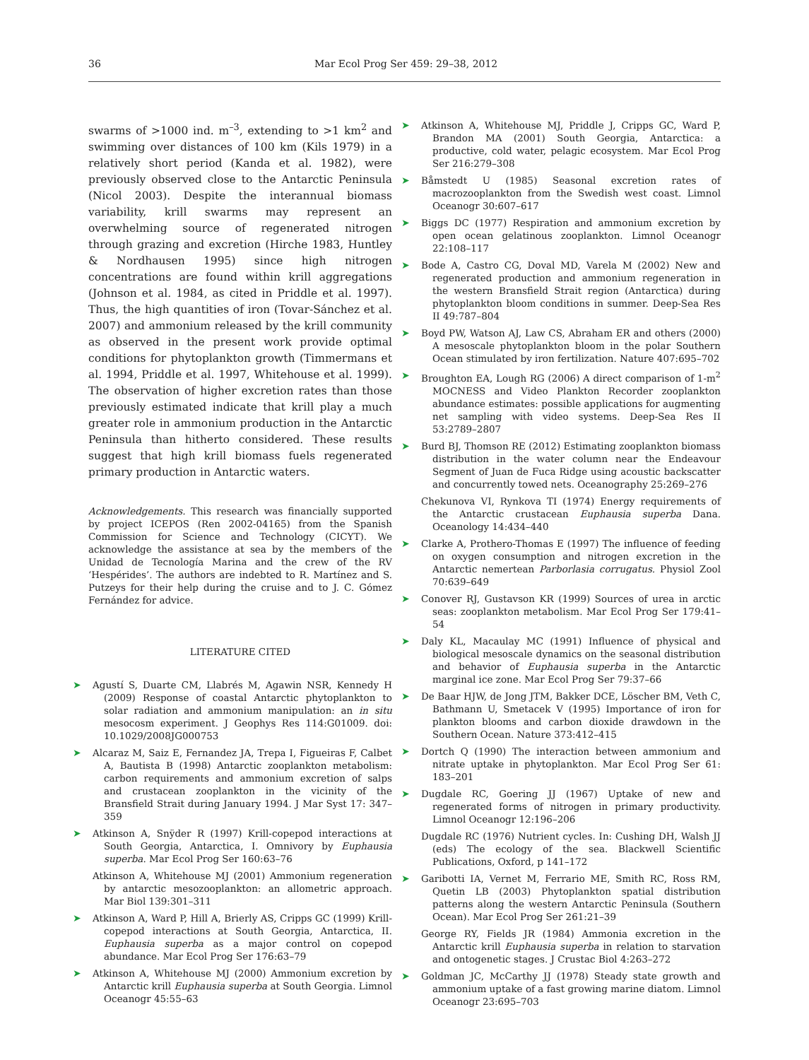36 Mar Ecol Prog Ser 459: 29–38, 2012
swarms of >1000 ind. m<sup>–3</sup>, extending to >1 km<sup>2</sup> and swimming over distances of 100 km (Kils 1979) in a relatively short period (Kanda et al. 1982), were previously observed close to the Antarctic Peninsula (Nicol 2003). Despite the interannual biomass variability, krill swarms may represent an overwhelming source of regenerated nitrogen through grazing and excretion (Hirche 1983, Huntley & Nordhausen 1995) since high nitrogen concentrations are found within krill aggregations (Johnson et al. 1984, as cited in Priddle et al. 1997). Thus, the high quantities of iron (Tovar-Sánchez et al. 2007) and ammonium released by the krill community as observed in the present work provide optimal conditions for phytoplankton growth (Timmermans et al. 1994, Priddle et al. 1997, Whitehouse et al. 1999). The observation of higher excretion rates than those previously estimated indicate that krill play a much greater role in ammonium production in the Antarctic Peninsula than hitherto considered. These results suggest that high krill biomass fuels regenerated primary production in Antarctic waters.
Acknowledgements. This research was financially supported by project ICEPOS (Ren 2002-04165) from the Spanish Commission for Science and Technology (CICYT). We acknowledge the assistance at sea by the members of the Unidad de Tecnología Marina and the crew of the RV ‘Hespérides’. The authors are indebted to R. Martínez and S. Putzeys for their help during the cruise and to J. C. Gómez Fernández for advice.
LITERATURE CITED
➤ Agustí S, Duarte CM, Llabrés M, Agawin NSR, Kennedy H (2009) Response of coastal Antarctic phytoplankton to solar radiation and ammonium manipulation: an in situ mesocosm experiment. J Geophys Res 114:G01009. doi: 10.1029/2008JG000753
➤ Alcaraz M, Saiz E, Fernandez JA, Trepa I, Figueiras F, Calbet A, Bautista B (1998) Antarctic zooplankton metabolism: carbon requirements and ammonium excretion of salps and crustacean zooplankton in the vicinity of the Bransfield Strait during January 1994. J Mar Syst 17: 347–359
➤ Atkinson A, Snÿder R (1997) Krill-copepod interactions at South Georgia, Antarctica, I. Omnivory by Euphausia superba. Mar Ecol Prog Ser 160:63–76
Atkinson A, Whitehouse MJ (2001) Ammonium regeneration by antarctic mesozooplankton: an allometric approach. Mar Biol 139:301–311
➤ Atkinson A, Ward P, Hill A, Brierly AS, Cripps GC (1999) Krill-copepod interactions at South Georgia, Antarctica, II. Euphausia superba as a major control on copepod abundance. Mar Ecol Prog Ser 176:63–79
➤ Atkinson A, Whitehouse MJ (2000) Ammonium excretion by Antarctic krill Euphausia superba at South Georgia. Limnol Oceanogr 45:55–63
➤ Atkinson A, Whitehouse MJ, Priddle J, Cripps GC, Ward P, Brandon MA (2001) South Georgia, Antarctica: a productive, cold water, pelagic ecosystem. Mar Ecol Prog Ser 216:279–308
➤ Båmstedt U (1985) Seasonal excretion rates of macrozooplankton from the Swedish west coast. Limnol Oceanogr 30:607–617
➤ Biggs DC (1977) Respiration and ammonium excretion by open ocean gelatinous zooplankton. Limnol Oceanogr 22:108–117
➤ Bode A, Castro CG, Doval MD, Varela M (2002) New and regenerated production and ammonium regeneration in the western Bransfield Strait region (Antarctica) during phytoplankton bloom conditions in summer. Deep-Sea Res II 49:787–804
➤ Boyd PW, Watson AJ, Law CS, Abraham ER and others (2000) A mesoscale phytoplankton bloom in the polar Southern Ocean stimulated by iron fertilization. Nature 407:695–702
➤ Broughton EA, Lough RG (2006) A direct comparison of 1-m<sup>2</sup> MOCNESS and Video Plankton Recorder zooplankton abundance estimates: possible applications for augmenting net sampling with video systems. Deep-Sea Res II 53:2789–2807
➤ Burd BJ, Thomson RE (2012) Estimating zooplankton biomass distribution in the water column near the Endeavour Segment of Juan de Fuca Ridge using acoustic backscatter and concurrently towed nets. Oceanography 25:269–276
Chekunova VI, Rynkova TI (1974) Energy requirements of the Antarctic crustacean Euphausia superba Dana. Oceanology 14:434–440
➤ Clarke A, Prothero-Thomas E (1997) The influence of feeding on oxygen consumption and nitrogen excretion in the Antarctic nemertean Parborlasia corrugatus. Physiol Zool 70:639–649
➤ Conover RJ, Gustavson KR (1999) Sources of urea in arctic seas: zooplankton metabolism. Mar Ecol Prog Ser 179:41–54
➤ Daly KL, Macaulay MC (1991) Influence of physical and biological mesoscale dynamics on the seasonal distribution and behavior of Euphausia superba in the Antarctic marginal ice zone. Mar Ecol Prog Ser 79:37–66
➤ De Baar HJW, de Jong JTM, Bakker DCE, Löscher BM, Veth C, Bathmann U, Smetacek V (1995) Importance of iron for plankton blooms and carbon dioxide drawdown in the Southern Ocean. Nature 373:412–415
➤ Dortch Q (1990) The interaction between ammonium and nitrate uptake in phytoplankton. Mar Ecol Prog Ser 61: 183–201
➤ Dugdale RC, Goering JJ (1967) Uptake of new and regenerated forms of nitrogen in primary productivity. Limnol Oceanogr 12:196–206
Dugdale RC (1976) Nutrient cycles. In: Cushing DH, Walsh JJ (eds) The ecology of the sea. Blackwell Scientific Publications, Oxford, p 141–172
➤ Garibotti IA, Vernet M, Ferrario ME, Smith RC, Ross RM, Quetin LB (2003) Phytoplankton spatial distribution patterns along the western Antarctic Peninsula (Southern Ocean). Mar Ecol Prog Ser 261:21–39
George RY, Fields JR (1984) Ammonia excretion in the Antarctic krill Euphausia superba in relation to starvation and ontogenetic stages. J Crustac Biol 4:263–272
➤ Goldman JC, McCarthy JJ (1978) Steady state growth and ammonium uptake of a fast growing marine diatom. Limnol Oceanogr 23:695–703